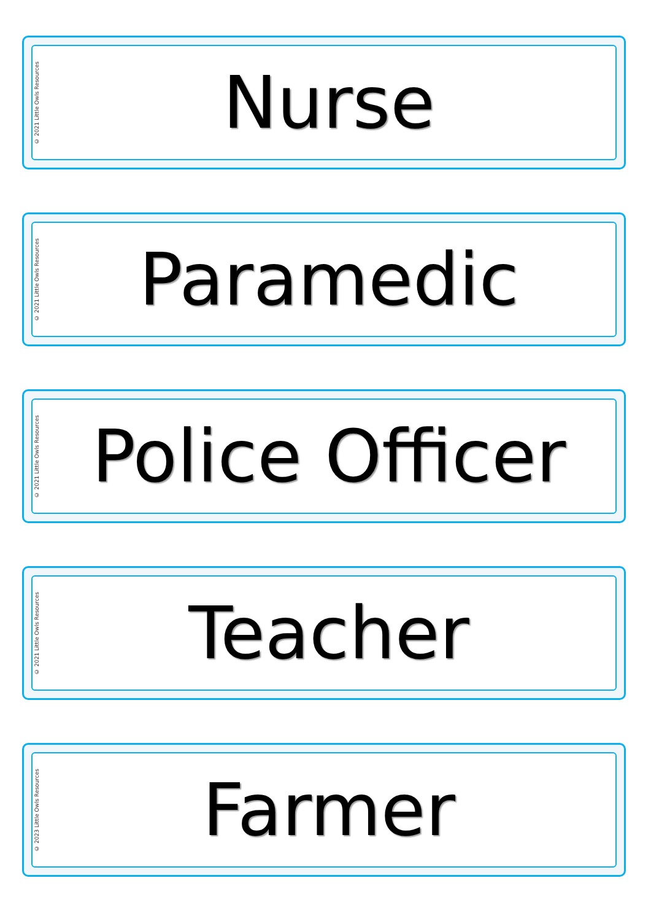© 2021 Little Owls Resources
Nurse
© 2021 Little Owls Resources
Paramedic
© 2021 Little Owls Resources
Police Officer
© 2021 Little Owls Resources
Teacher
© 2023 Little Owls Resources
Farmer